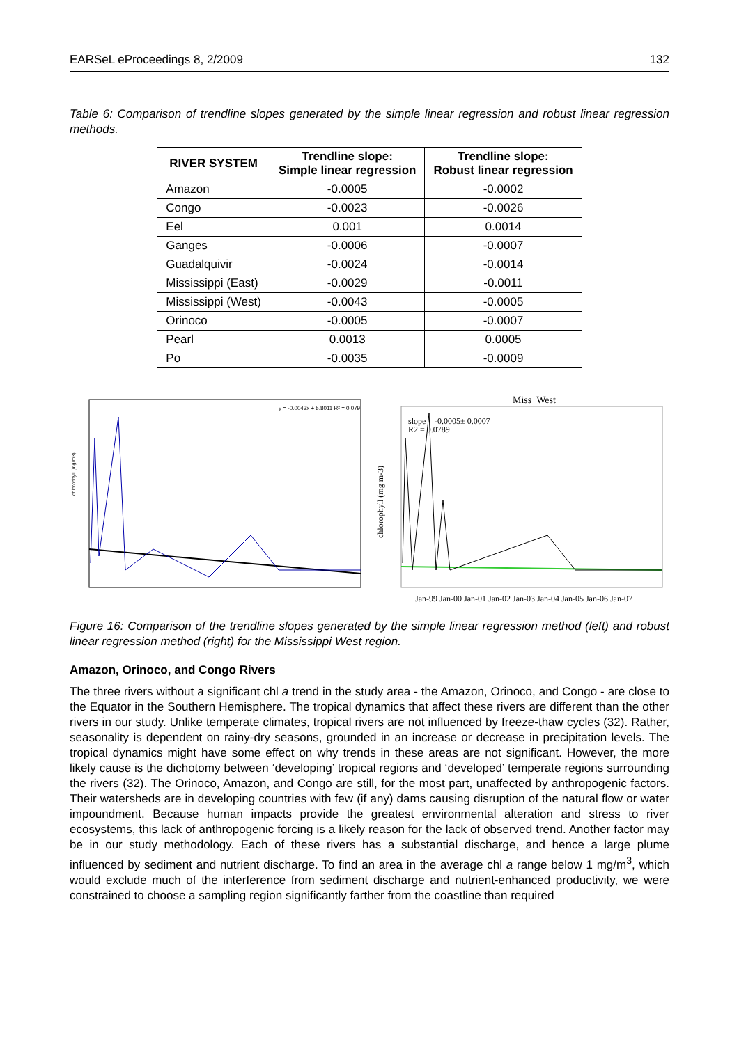EARSeL eProceedings 8, 2/2009 132
Table 6: Comparison of trendline slopes generated by the simple linear regression and robust linear regression methods.
| RIVER SYSTEM | Trendline slope: Simple linear regression | Trendline slope: Robust linear regression |
| --- | --- | --- |
| Amazon | -0.0005 | -0.0002 |
| Congo | -0.0023 | -0.0026 |
| Eel | 0.001 | 0.0014 |
| Ganges | -0.0006 | -0.0007 |
| Guadalquivir | -0.0024 | -0.0014 |
| Mississippi (East) | -0.0029 | -0.0011 |
| Mississippi (West) | -0.0043 | -0.0005 |
| Orinoco | -0.0005 | -0.0007 |
| Pearl | 0.0013 | 0.0005 |
| Po | -0.0035 | -0.0009 |
y = -0.0043x + 5.8011 R² = 0.079
chlorophyll (mg/m3)
Miss_West
slope = -0.0005± 0.0007
R2 = 0.0789
chlorophyll (mg m-3)
Jan-99 Jan-00 Jan-01 Jan-02 Jan-03 Jan-04 Jan-05 Jan-06 Jan-07
Figure 16: Comparison of the trendline slopes generated by the simple linear regression method (left) and robust linear regression method (right) for the Mississippi West region.
Amazon, Orinoco, and Congo Rivers
The three rivers without a significant chl a trend in the study area - the Amazon, Orinoco, and Congo - are close to the Equator in the Southern Hemisphere. The tropical dynamics that affect these rivers are different than the other rivers in our study. Unlike temperate climates, tropical rivers are not influenced by freeze-thaw cycles (32). Rather, seasonality is dependent on rainy-dry seasons, grounded in an increase or decrease in precipitation levels. The tropical dynamics might have some effect on why trends in these areas are not significant. However, the more likely cause is the dichotomy between ‘developing’ tropical regions and ‘developed’ temperate regions surrounding the rivers (32). The Orinoco, Amazon, and Congo are still, for the most part, unaffected by anthropogenic factors. Their watersheds are in developing countries with few (if any) dams causing disruption of the natural flow or water impoundment. Because human impacts provide the greatest environmental alteration and stress to river ecosystems, this lack of anthropogenic forcing is a likely reason for the lack of observed trend. Another factor may be in our study methodology. Each of these rivers has a substantial discharge, and hence a large plume influenced by sediment and nutrient discharge. To find an area in the average chl a range below 1 mg/m<sup>3</sup>, which would exclude much of the interference from sediment discharge and nutrient-enhanced productivity, we were constrained to choose a sampling region significantly farther from the coastline than required